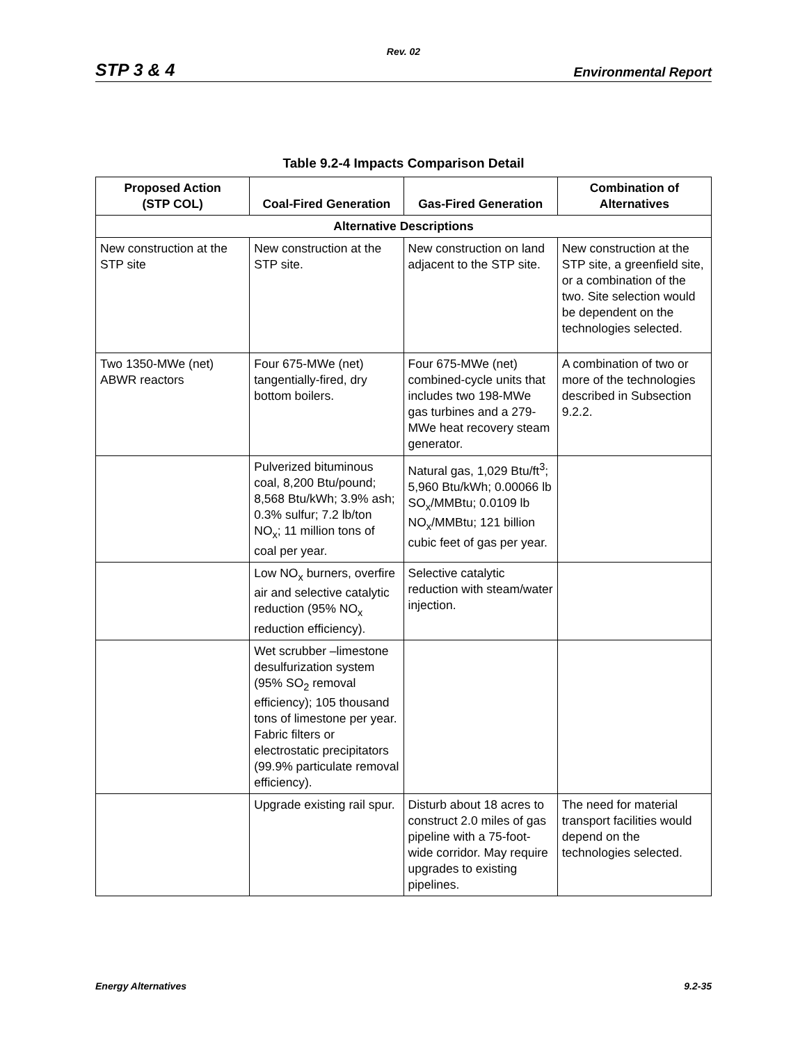Rev. 02
STP 3 & 4 Environmental Report
Table 9.2-4 Impacts Comparison Detail
| Proposed Action (STP COL) | Coal-Fired Generation | Gas-Fired Generation | Combination of Alternatives |
| --- | --- | --- | --- |
| Alternative Descriptions | | | |
| New construction at the STP site | New construction at the STP site. | New construction on land adjacent to the STP site. | New construction at the STP site, a greenfield site, or a combination of the two. Site selection would be dependent on the technologies selected. |
| Two 1350-MWe (net) ABWR reactors | Four 675-MWe (net) tangentially-fired, dry bottom boilers. | Four 675-MWe (net) combined-cycle units that includes two 198-MWe gas turbines and a 279-MWe heat recovery steam generator. | A combination of two or more of the technologies described in Subsection 9.2.2. |
| | Pulverized bituminous coal, 8,200 Btu/pound; 8,568 Btu/kWh; 3.9% ash; 0.3% sulfur; 7.2 lb/ton NO<sub>x</sub>; 11 million tons of coal per year. | Natural gas, 1,029 Btu/ft<sup>3</sup>; 5,960 Btu/kWh; 0.00066 lb SO<sub>x</sub>/MMBtu; 0.0109 lb NO<sub>x</sub>/MMBtu; 121 billion cubic feet of gas per year. | |
| | Low NO<sub>x</sub> burners, overfire air and selective catalytic reduction (95% NO<sub>x</sub> reduction efficiency). | Selective catalytic reduction with steam/water injection. | |
| | Wet scrubber –limestone desulfurization system (95% SO<sub>2</sub> removal efficiency); 105 thousand tons of limestone per year. Fabric filters or electrostatic precipitators (99.9% particulate removal efficiency). | | |
| | Upgrade existing rail spur. | Disturb about 18 acres to construct 2.0 miles of gas pipeline with a 75-foot-wide corridor. May require upgrades to existing pipelines. | The need for material transport facilities would depend on the technologies selected. |
Energy Alternatives 9.2-35